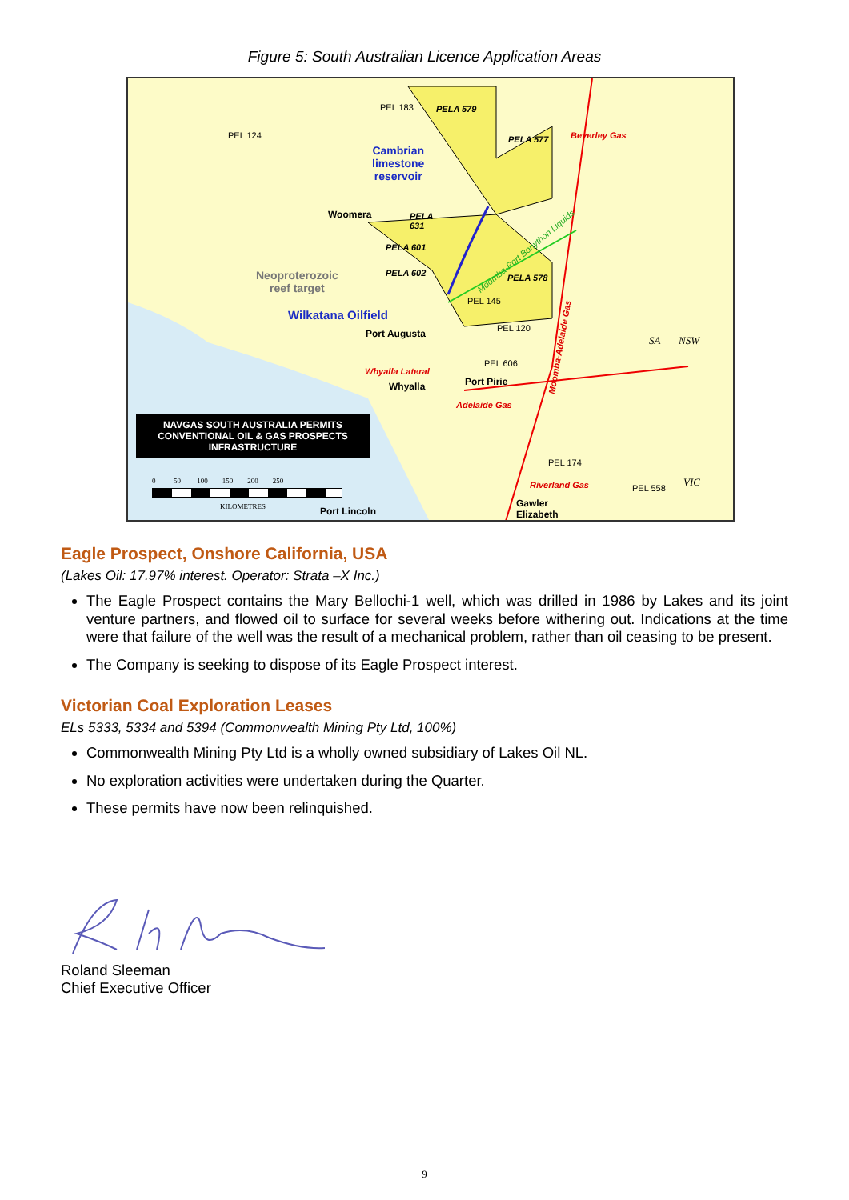Figure 5: South Australian Licence Application Areas
PEL 124
PEL 183 PELA 579
PELA 577 Beverley Gas
Cambrian
limestone
reservoir
Woomera PELA
631
PELA 601
PELA 602 Neoproterozoic
reef target
Moomba-Port Bonython Liquids
PELA 578
PEL 145
Wilkatana Oilfield
Port Augusta PEL 120
SA NSW
Moomba-Adelaide Gas
PEL 606
Whyalla Lateral
Whyalla Port Pirie
Adelaide Gas
NAVGAS SOUTH AUSTRALIA PERMITS
CONVENTIONAL OIL & GAS PROSPECTS
INFRASTRUCTURE
PEL 174
0 50 100 150 200 250
Riverland Gas PEL 558 VIC
KILOMETRES Gawler
Elizabeth Port Lincoln
Eagle Prospect, Onshore California, USA
(Lakes Oil: 17.97% interest. Operator: Strata –X Inc.)
The Eagle Prospect contains the Mary Bellochi-1 well, which was drilled in 1986 by Lakes and its joint venture partners, and flowed oil to surface for several weeks before withering out. Indications at the time were that failure of the well was the result of a mechanical problem, rather than oil ceasing to be present.
The Company is seeking to dispose of its Eagle Prospect interest.
Victorian Coal Exploration Leases
ELs 5333, 5334 and 5394 (Commonwealth Mining Pty Ltd, 100%)
Commonwealth Mining Pty Ltd is a wholly owned subsidiary of Lakes Oil NL.
No exploration activities were undertaken during the Quarter.
These permits have now been relinquished.
Roland Sleeman
Chief Executive Officer
9